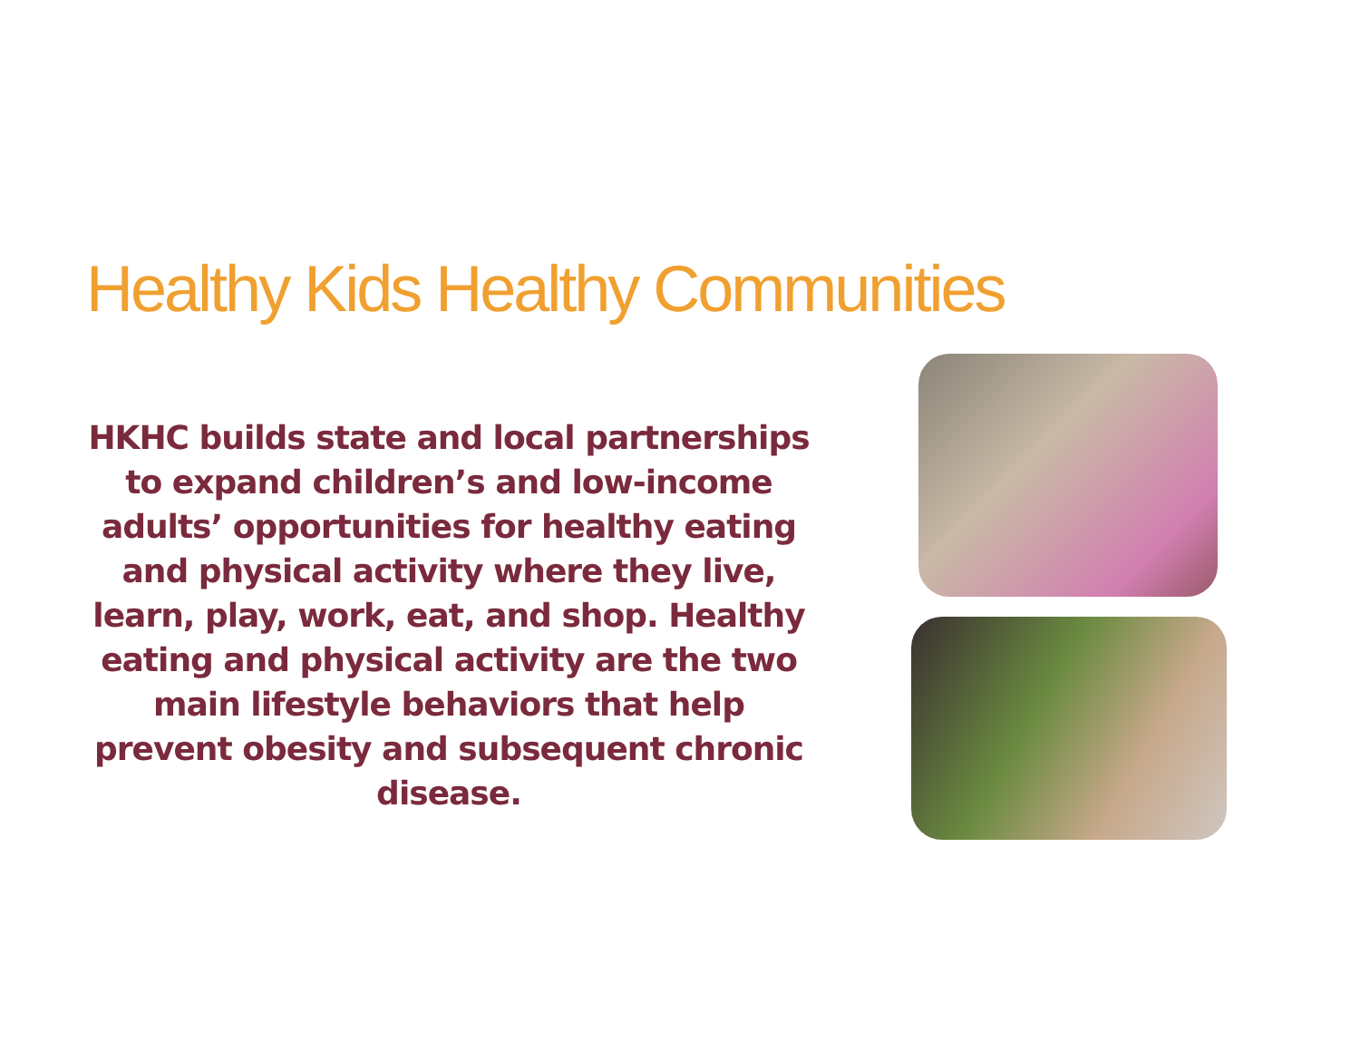Healthy Kids Healthy Communities
HKHC builds state and local partnerships to expand children’s and low-income adults’ opportunities for healthy eating and physical activity where they live, learn, play, work, eat, and shop. Healthy eating and physical activity are the two main lifestyle behaviors that help prevent obesity and subsequent chronic disease.